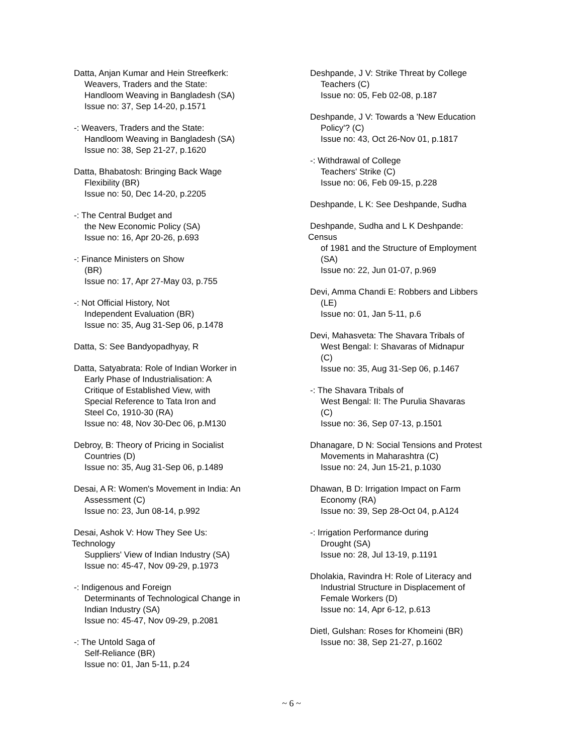Datta, Anjan Kumar and Hein Streefkerk:
Weavers, Traders and the State:
Handloom Weaving in Bangladesh (SA)
Issue no: 37, Sep 14-20, p.1571
-: Weavers, Traders and the State:
Handloom Weaving in Bangladesh (SA)
Issue no: 38, Sep 21-27, p.1620
Datta, Bhabatosh: Bringing Back Wage
Flexibility (BR)
Issue no: 50, Dec 14-20, p.2205
-: The Central Budget and
the New Economic Policy (SA)
Issue no: 16, Apr 20-26, p.693
-: Finance Ministers on Show
(BR)
Issue no: 17, Apr 27-May 03, p.755
-: Not Official History, Not
Independent Evaluation (BR)
Issue no: 35, Aug 31-Sep 06, p.1478
Datta, S: See Bandyopadhyay, R
Datta, Satyabrata: Role of Indian Worker in
Early Phase of Industrialisation: A
Critique of Established View, with
Special Reference to Tata Iron and
Steel Co, 1910-30 (RA)
Issue no: 48, Nov 30-Dec 06, p.M130
Debroy, B: Theory of Pricing in Socialist
Countries (D)
Issue no: 35, Aug 31-Sep 06, p.1489
Desai, A R: Women's Movement in India: An
Assessment (C)
Issue no: 23, Jun 08-14, p.992
Desai, Ashok V: How They See Us:
Technology
Suppliers' View of Indian Industry (SA)
Issue no: 45-47, Nov 09-29, p.1973
-: Indigenous and Foreign
Determinants of Technological Change in
Indian Industry (SA)
Issue no: 45-47, Nov 09-29, p.2081
-: The Untold Saga of
Self-Reliance (BR)
Issue no: 01, Jan 5-11, p.24
Deshpande, J V: Strike Threat by College
Teachers (C)
Issue no: 05, Feb 02-08, p.187
Deshpande, J V: Towards a 'New Education
Policy'? (C)
Issue no: 43, Oct 26-Nov 01, p.1817
-: Withdrawal of College
Teachers' Strike (C)
Issue no: 06, Feb 09-15, p.228
Deshpande, L K: See Deshpande, Sudha
Deshpande, Sudha and L K Deshpande:
Census
of 1981 and the Structure of Employment
(SA)
Issue no: 22, Jun 01-07, p.969
Devi, Amma Chandi E: Robbers and Libbers
(LE)
Issue no: 01, Jan 5-11, p.6
Devi, Mahasveta: The Shavara Tribals of
West Bengal: I: Shavaras of Midnapur
(C)
Issue no: 35, Aug 31-Sep 06, p.1467
-: The Shavara Tribals of
West Bengal: II: The Purulia Shavaras
(C)
Issue no: 36, Sep 07-13, p.1501
Dhanagare, D N: Social Tensions and Protest
Movements in Maharashtra (C)
Issue no: 24, Jun 15-21, p.1030
Dhawan, B D: Irrigation Impact on Farm
Economy (RA)
Issue no: 39, Sep 28-Oct 04, p.A124
-: Irrigation Performance during
Drought (SA)
Issue no: 28, Jul 13-19, p.1191
Dholakia, Ravindra H: Role of Literacy and
Industrial Structure in Displacement of
Female Workers (D)
Issue no: 14, Apr 6-12, p.613
Dietl, Gulshan: Roses for Khomeini (BR)
Issue no: 38, Sep 21-27, p.1602
~ 6 ~